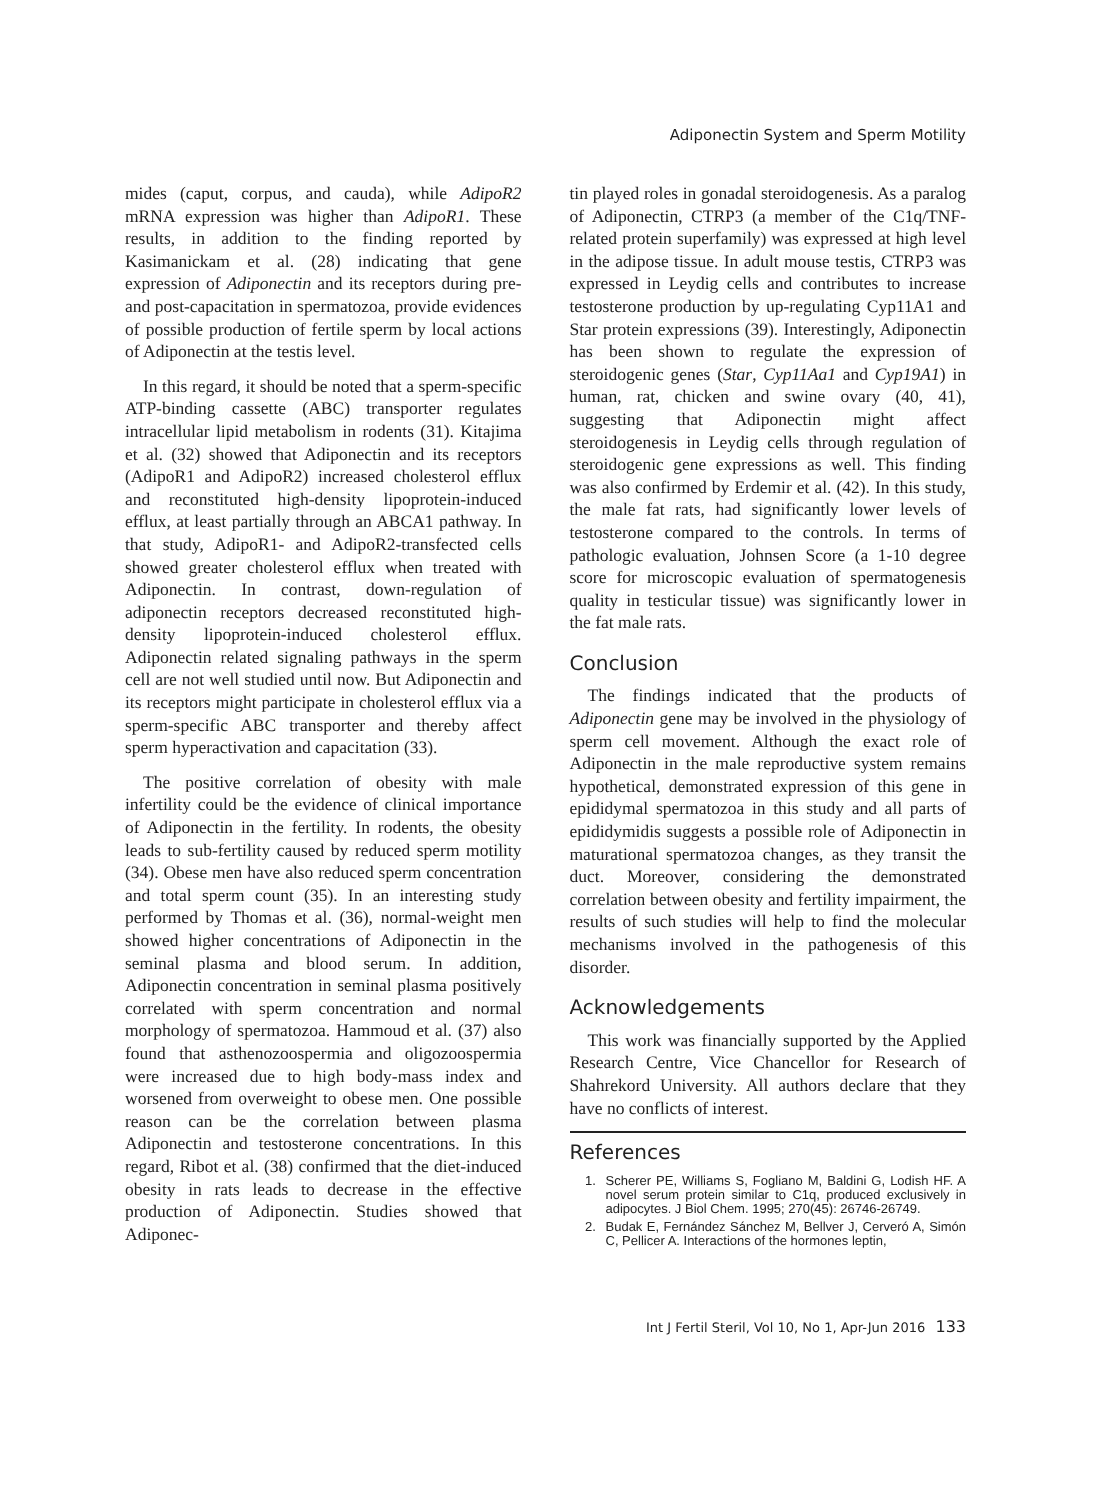Adiponectin System and Sperm Motility
mides (caput, corpus, and cauda), while AdipoR2 mRNA expression was higher than AdipoR1. These results, in addition to the finding reported by Kasimanickam et al. (28) indicating that gene expression of Adiponectin and its receptors during pre- and post-capacitation in spermatozoa, provide evidences of possible production of fertile sperm by local actions of Adiponectin at the testis level.
In this regard, it should be noted that a sperm-specific ATP-binding cassette (ABC) transporter regulates intracellular lipid metabolism in rodents (31). Kitajima et al. (32) showed that Adiponectin and its receptors (AdipoR1 and AdipoR2) increased cholesterol efflux and reconstituted high-density lipoprotein-induced efflux, at least partially through an ABCA1 pathway. In that study, AdipoR1- and AdipoR2-transfected cells showed greater cholesterol efflux when treated with Adiponectin. In contrast, down-regulation of adiponectin receptors decreased reconstituted high-density lipoprotein-induced cholesterol efflux. Adiponectin related signaling pathways in the sperm cell are not well studied until now. But Adiponectin and its receptors might participate in cholesterol efflux via a sperm-specific ABC transporter and thereby affect sperm hyperactivation and capacitation (33).
The positive correlation of obesity with male infertility could be the evidence of clinical importance of Adiponectin in the fertility. In rodents, the obesity leads to sub-fertility caused by reduced sperm motility (34). Obese men have also reduced sperm concentration and total sperm count (35). In an interesting study performed by Thomas et al. (36), normal-weight men showed higher concentrations of Adiponectin in the seminal plasma and blood serum. In addition, Adiponectin concentration in seminal plasma positively correlated with sperm concentration and normal morphology of spermatozoa. Hammoud et al. (37) also found that asthenozoospermia and oligozoospermia were increased due to high body-mass index and worsened from overweight to obese men. One possible reason can be the correlation between plasma Adiponectin and testosterone concentrations. In this regard, Ribot et al. (38) confirmed that the diet-induced obesity in rats leads to decrease in the effective production of Adiponectin. Studies showed that Adiponec-
tin played roles in gonadal steroidogenesis. As a paralog of Adiponectin, CTRP3 (a member of the C1q/TNF-related protein superfamily) was expressed at high level in the adipose tissue. In adult mouse testis, CTRP3 was expressed in Leydig cells and contributes to increase testosterone production by up-regulating Cyp11A1 and Star protein expressions (39). Interestingly, Adiponectin has been shown to regulate the expression of steroidogenic genes (Star, Cyp11Aa1 and Cyp19A1) in human, rat, chicken and swine ovary (40, 41), suggesting that Adiponectin might affect steroidogenesis in Leydig cells through regulation of steroidogenic gene expressions as well. This finding was also confirmed by Erdemir et al. (42). In this study, the male fat rats, had significantly lower levels of testosterone compared to the controls. In terms of pathologic evaluation, Johnsen Score (a 1-10 degree score for microscopic evaluation of spermatogenesis quality in testicular tissue) was significantly lower in the fat male rats.
Conclusion
The findings indicated that the products of Adiponectin gene may be involved in the physiology of sperm cell movement. Although the exact role of Adiponectin in the male reproductive system remains hypothetical, demonstrated expression of this gene in epididymal spermatozoa in this study and all parts of epididymidis suggests a possible role of Adiponectin in maturational spermatozoa changes, as they transit the duct. Moreover, considering the demonstrated correlation between obesity and fertility impairment, the results of such studies will help to find the molecular mechanisms involved in the pathogenesis of this disorder.
Acknowledgements
This work was financially supported by the Applied Research Centre, Vice Chancellor for Research of Shahrekord University. All authors declare that they have no conflicts of interest.
References
1. Scherer PE, Williams S, Fogliano M, Baldini G, Lodish HF. A novel serum protein similar to C1q, produced exclusively in adipocytes. J Biol Chem. 1995; 270(45): 26746-26749.
2. Budak E, Fernández Sánchez M, Bellver J, Cerveró A, Simón C, Pellicer A. Interactions of the hormones leptin,
Int J Fertil Steril, Vol 10, No 1, Apr-Jun 2016 133